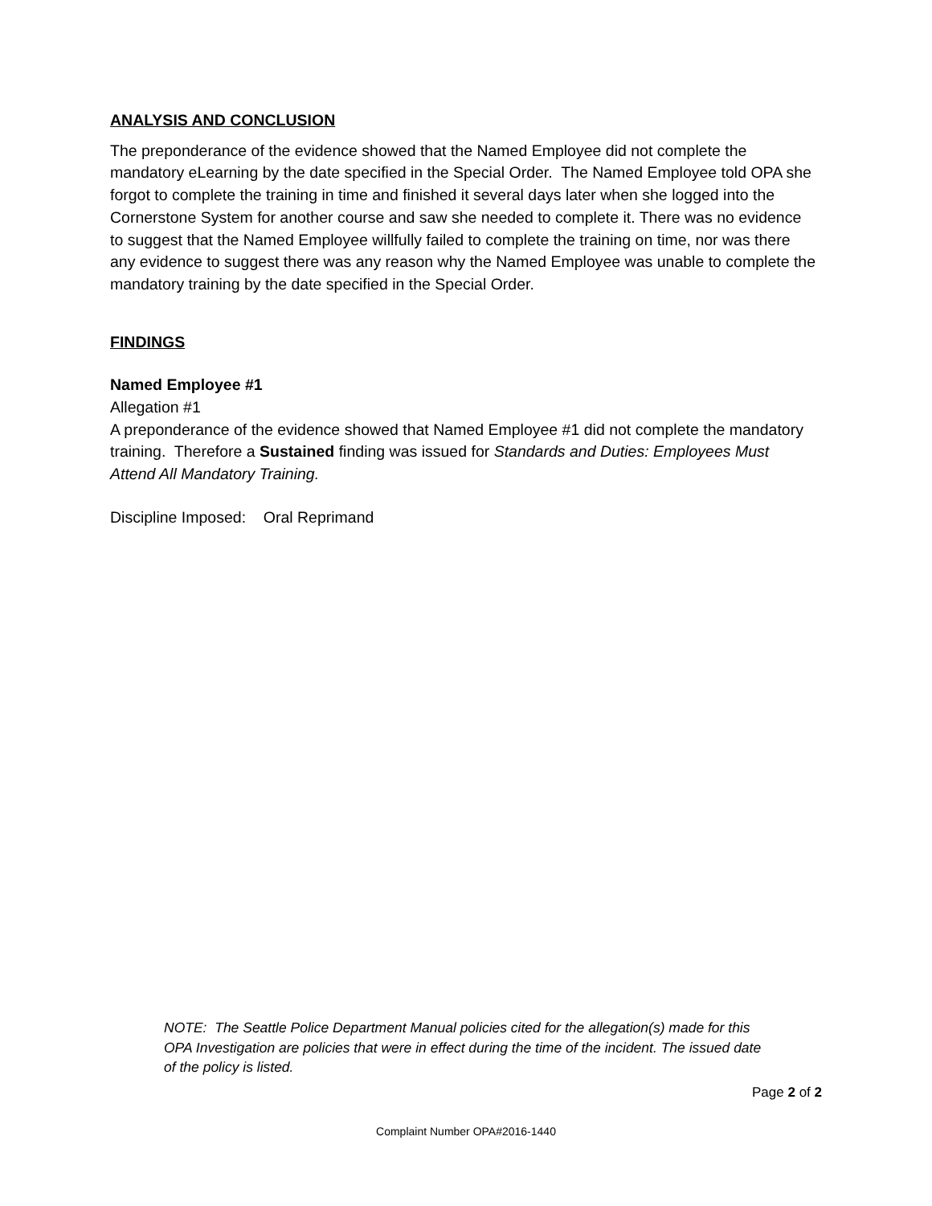ANALYSIS AND CONCLUSION
The preponderance of the evidence showed that the Named Employee did not complete the mandatory eLearning by the date specified in the Special Order. The Named Employee told OPA she forgot to complete the training in time and finished it several days later when she logged into the Cornerstone System for another course and saw she needed to complete it. There was no evidence to suggest that the Named Employee willfully failed to complete the training on time, nor was there any evidence to suggest there was any reason why the Named Employee was unable to complete the mandatory training by the date specified in the Special Order.
FINDINGS
Named Employee #1
Allegation #1
A preponderance of the evidence showed that Named Employee #1 did not complete the mandatory training. Therefore a Sustained finding was issued for Standards and Duties: Employees Must Attend All Mandatory Training.
Discipline Imposed: Oral Reprimand
NOTE: The Seattle Police Department Manual policies cited for the allegation(s) made for this OPA Investigation are policies that were in effect during the time of the incident. The issued date of the policy is listed.
Page 2 of 2
Complaint Number OPA#2016-1440